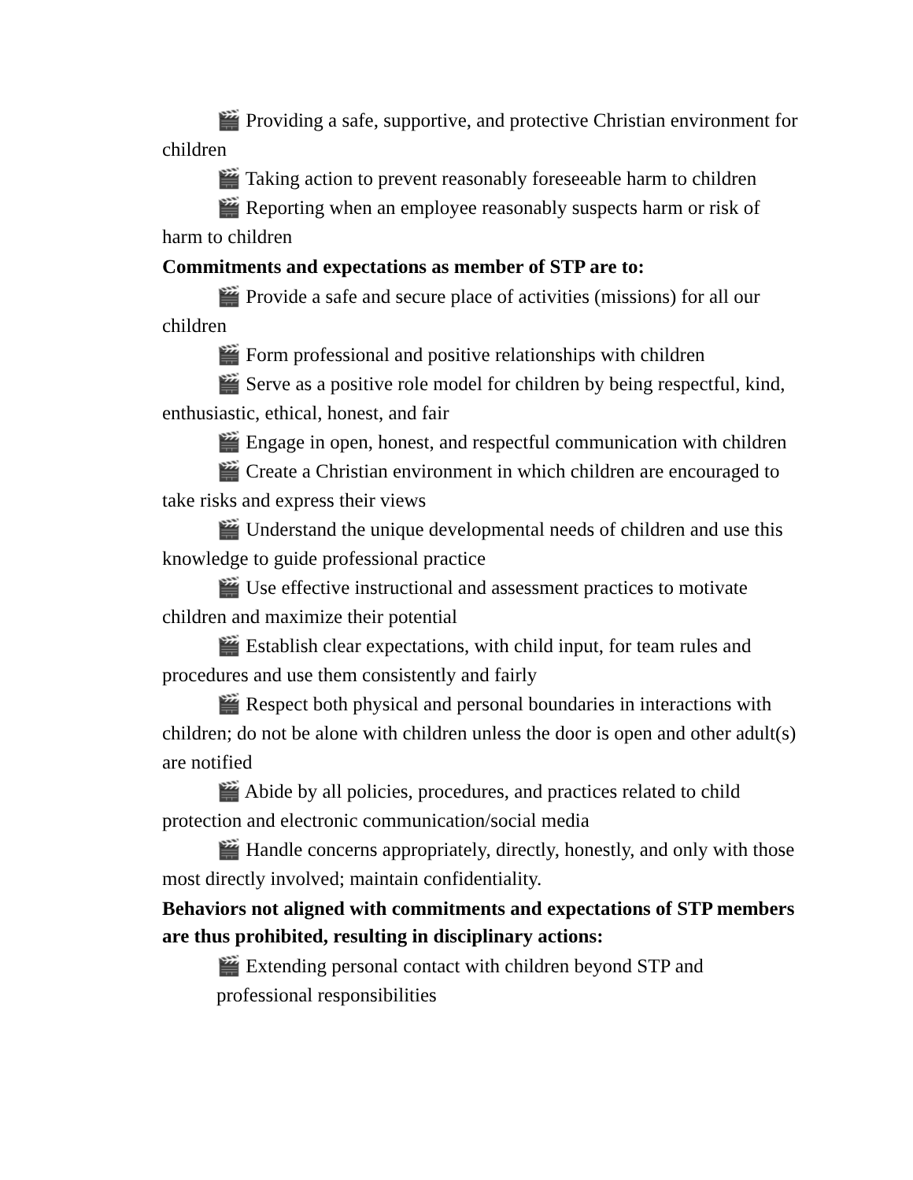🎬 Providing a safe, supportive, and protective Christian environment for children
🎬 Taking action to prevent reasonably foreseeable harm to children
🎬 Reporting when an employee reasonably suspects harm or risk of harm to children
Commitments and expectations as member of STP are to:
🎬 Provide a safe and secure place of activities (missions) for all our children
🎬 Form professional and positive relationships with children
🎬 Serve as a positive role model for children by being respectful, kind, enthusiastic, ethical, honest, and fair
🎬 Engage in open, honest, and respectful communication with children
🎬 Create a Christian environment in which children are encouraged to take risks and express their views
🎬 Understand the unique developmental needs of children and use this knowledge to guide professional practice
🎬 Use effective instructional and assessment practices to motivate children and maximize their potential
🎬 Establish clear expectations, with child input, for team rules and procedures and use them consistently and fairly
🎬 Respect both physical and personal boundaries in interactions with children; do not be alone with children unless the door is open and other adult(s) are notified
🎬 Abide by all policies, procedures, and practices related to child protection and electronic communication/social media
🎬 Handle concerns appropriately, directly, honestly, and only with those most directly involved; maintain confidentiality.
Behaviors not aligned with commitments and expectations of STP members are thus prohibited, resulting in disciplinary actions:
🎬 Extending personal contact with children beyond STP and professional responsibilities